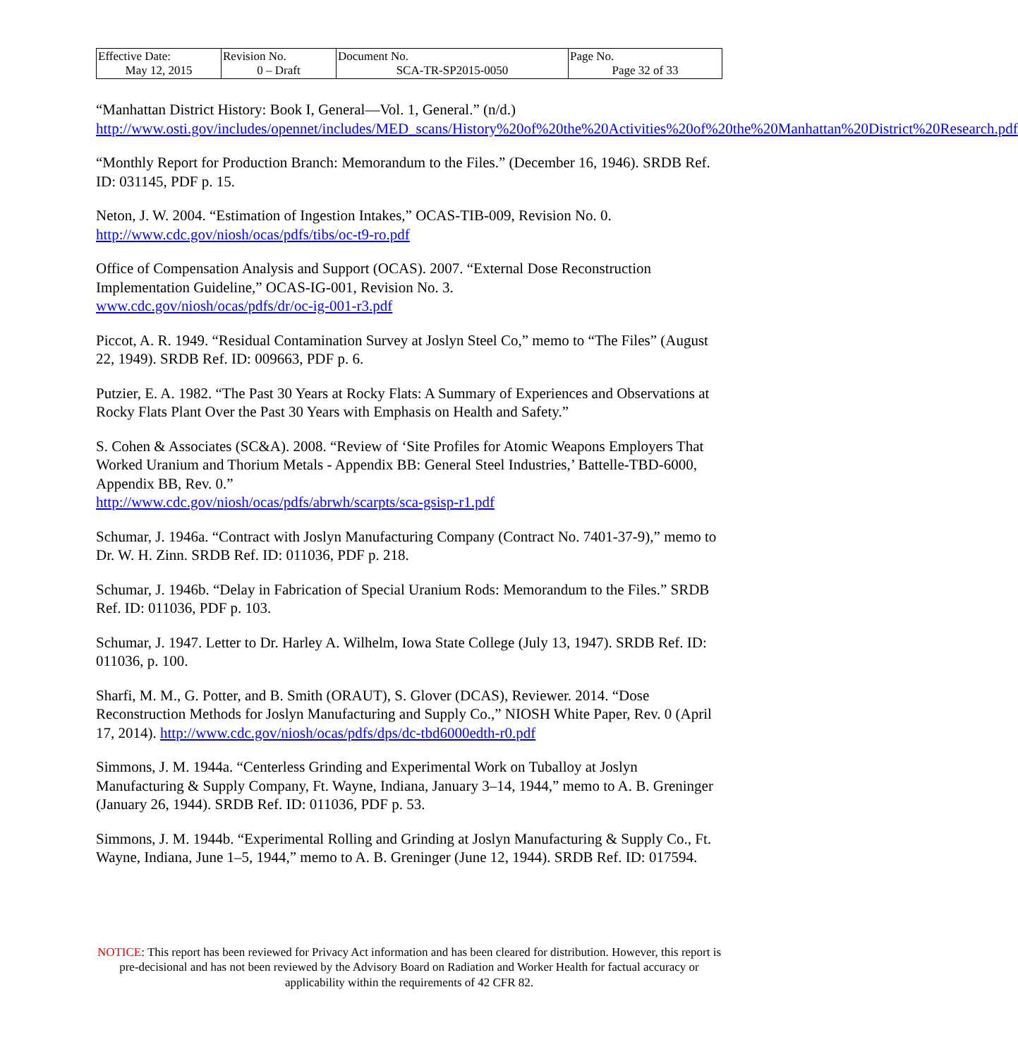| Effective Date: May 12, 2015 | Revision No. 0 – Draft | Document No. SCA-TR-SP2015-0050 | Page No. Page 32 of 33 |
“Manhattan District History: Book I, General—Vol. 1, General.” (n/d.)
http://www.osti.gov/includes/opennet/includes/MED_scans/History%20of%20the%20Activities%20of%20the%20Manhattan%20District%20Research.pdf
“Monthly Report for Production Branch: Memorandum to the Files.” (December 16, 1946). SRDB Ref. ID: 031145, PDF p. 15.
Neton, J. W. 2004. “Estimation of Ingestion Intakes,” OCAS-TIB-009, Revision No. 0.
http://www.cdc.gov/niosh/ocas/pdfs/tibs/oc-t9-ro.pdf
Office of Compensation Analysis and Support (OCAS). 2007. “External Dose Reconstruction Implementation Guideline,” OCAS-IG-001, Revision No. 3.
www.cdc.gov/niosh/ocas/pdfs/dr/oc-ig-001-r3.pdf
Piccot, A. R. 1949. “Residual Contamination Survey at Joslyn Steel Co,” memo to “The Files” (August 22, 1949). SRDB Ref. ID: 009663, PDF p. 6.
Putzier, E. A. 1982. “The Past 30 Years at Rocky Flats: A Summary of Experiences and Observations at Rocky Flats Plant Over the Past 30 Years with Emphasis on Health and Safety.”
S. Cohen & Associates (SC&A). 2008. “Review of ‘Site Profiles for Atomic Weapons Employers That Worked Uranium and Thorium Metals - Appendix BB: General Steel Industries,’ Battelle-TBD-6000, Appendix BB, Rev. 0.”
http://www.cdc.gov/niosh/ocas/pdfs/abrwh/scarpts/sca-gsisp-r1.pdf
Schumar, J. 1946a. “Contract with Joslyn Manufacturing Company (Contract No. 7401-37-9),” memo to Dr. W. H. Zinn. SRDB Ref. ID: 011036, PDF p. 218.
Schumar, J. 1946b. “Delay in Fabrication of Special Uranium Rods: Memorandum to the Files.” SRDB Ref. ID: 011036, PDF p. 103.
Schumar, J. 1947. Letter to Dr. Harley A. Wilhelm, Iowa State College (July 13, 1947). SRDB Ref. ID: 011036, p. 100.
Sharfi, M. M., G. Potter, and B. Smith (ORAUT), S. Glover (DCAS), Reviewer. 2014. “Dose Reconstruction Methods for Joslyn Manufacturing and Supply Co.,” NIOSH White Paper, Rev. 0 (April 17, 2014). http://www.cdc.gov/niosh/ocas/pdfs/dps/dc-tbd6000edth-r0.pdf
Simmons, J. M. 1944a. “Centerless Grinding and Experimental Work on Tuballoy at Joslyn Manufacturing & Supply Company, Ft. Wayne, Indiana, January 3–14, 1944,” memo to A. B. Greninger (January 26, 1944). SRDB Ref. ID: 011036, PDF p. 53.
Simmons, J. M. 1944b. “Experimental Rolling and Grinding at Joslyn Manufacturing & Supply Co., Ft. Wayne, Indiana, June 1–5, 1944,” memo to A. B. Greninger (June 12, 1944). SRDB Ref. ID: 017594.
NOTICE: This report has been reviewed for Privacy Act information and has been cleared for distribution. However, this report is pre-decisional and has not been reviewed by the Advisory Board on Radiation and Worker Health for factual accuracy or applicability within the requirements of 42 CFR 82.